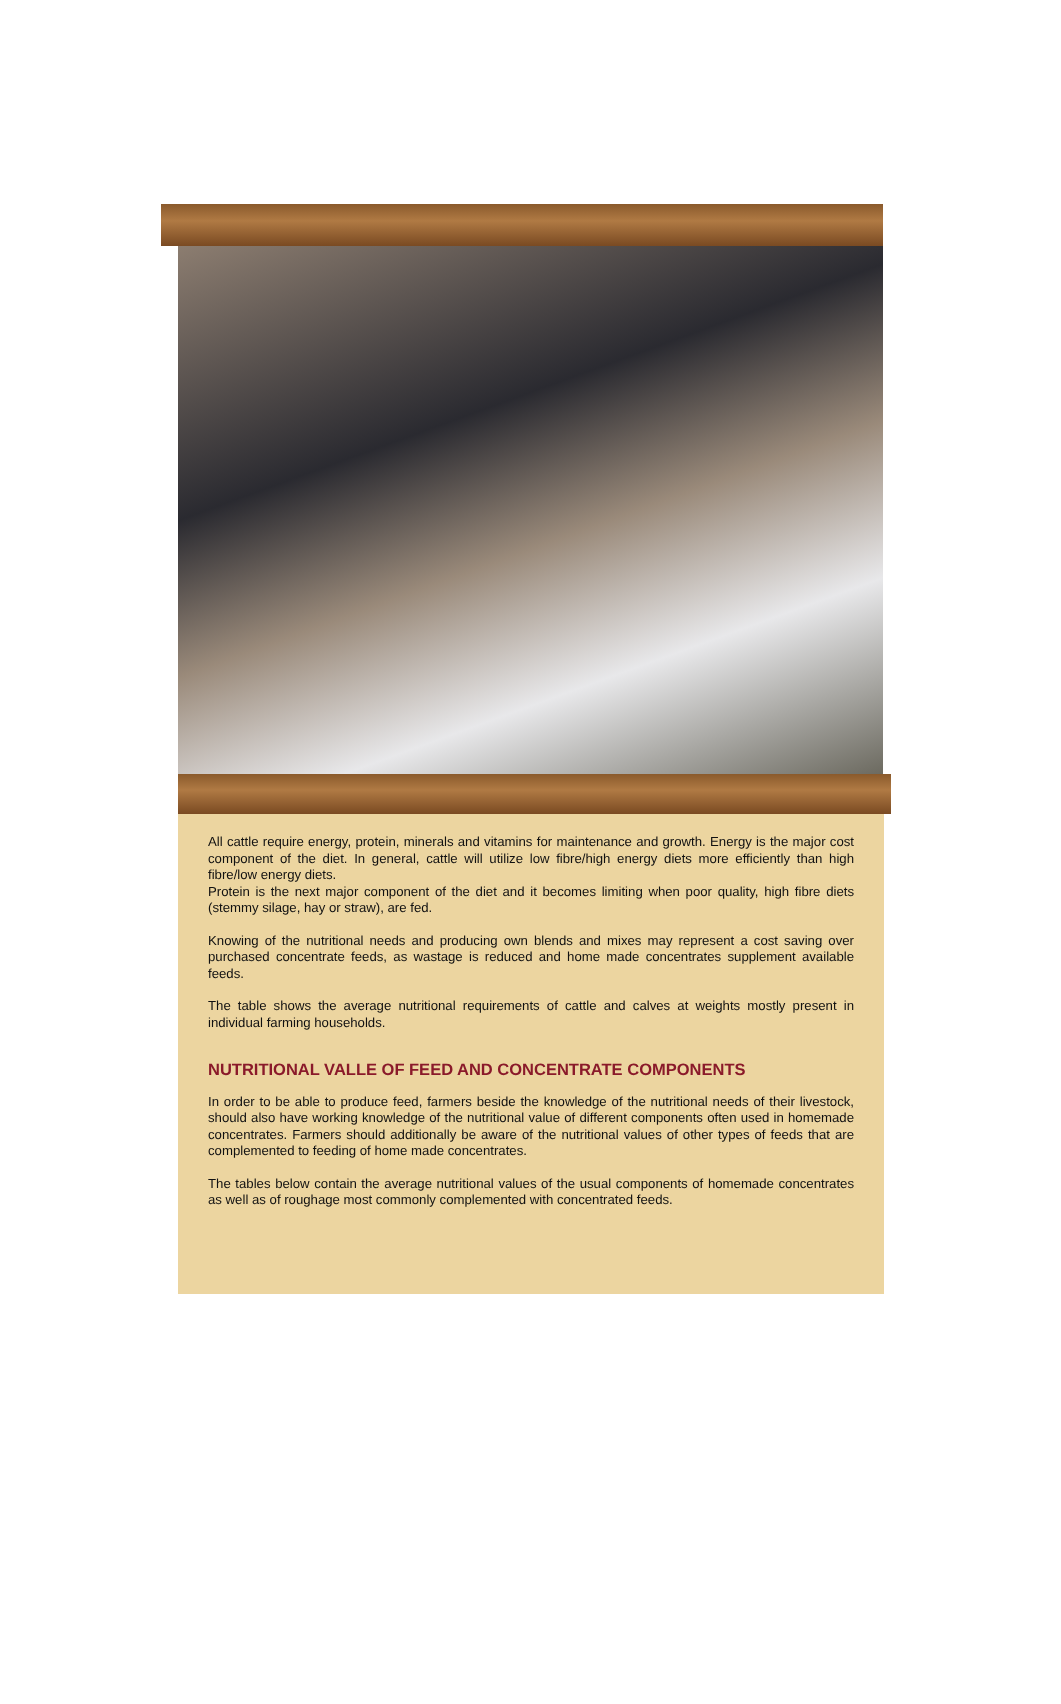All cattle require energy, protein, minerals and vitamins for maintenance and growth. Energy is the major cost component of the diet. In general, cattle will utilize low fibre/high energy diets more efficiently than high fibre/low energy diets.
Protein is the next major component of the diet and it becomes limiting when poor quality, high fibre diets (stemmy silage, hay or straw), are fed.
Knowing of the nutritional needs and producing own blends and mixes may represent a cost saving over purchased concentrate feeds, as wastage is reduced and home made concentrates supplement available feeds.
The table shows the average nutritional requirements of cattle and calves at weights mostly present in individual farming households.
NUTRITIONAL VALLE OF FEED AND CONCENTRATE COMPONENTS
In order to be able to produce feed, farmers beside the knowledge of the nutritional needs of their livestock, should also have working knowledge of the nutritional value of different components often used in homemade concentrates. Farmers should additionally be aware of the nutritional values of other types of feeds that are complemented to feeding of home made concentrates.
The tables below contain the average nutritional values of the usual components of homemade concentrates as well as of roughage most commonly complemented with concentrated feeds.